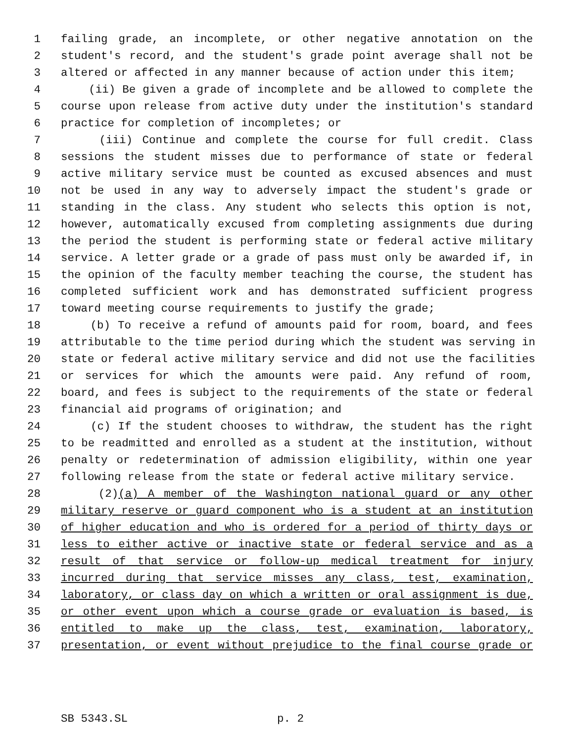1 failing grade, an incomplete, or other negative annotation on the
2 student's record, and the student's grade point average shall not be
3 altered or affected in any manner because of action under this item;
4 (ii) Be given a grade of incomplete and be allowed to complete the
5 course upon release from active duty under the institution's standard
6 practice for completion of incompletes; or
7 (iii) Continue and complete the course for full credit. Class
8 sessions the student misses due to performance of state or federal
9 active military service must be counted as excused absences and must
10 not be used in any way to adversely impact the student's grade or
11 standing in the class. Any student who selects this option is not,
12 however, automatically excused from completing assignments due during
13 the period the student is performing state or federal active military
14 service. A letter grade or a grade of pass must only be awarded if, in
15 the opinion of the faculty member teaching the course, the student has
16 completed sufficient work and has demonstrated sufficient progress
17 toward meeting course requirements to justify the grade;
18 (b) To receive a refund of amounts paid for room, board, and fees
19 attributable to the time period during which the student was serving in
20 state or federal active military service and did not use the facilities
21 or services for which the amounts were paid. Any refund of room,
22 board, and fees is subject to the requirements of the state or federal
23 financial aid programs of origination; and
24 (c) If the student chooses to withdraw, the student has the right
25 to be readmitted and enrolled as a student at the institution, without
26 penalty or redetermination of admission eligibility, within one year
27 following release from the state or federal active military service.
28 (2)(a) A member of the Washington national guard or any other
29 military reserve or guard component who is a student at an institution
30 of higher education and who is ordered for a period of thirty days or
31 less to either active or inactive state or federal service and as a
32 result of that service or follow-up medical treatment for injury
33 incurred during that service misses any class, test, examination,
34 laboratory, or class day on which a written or oral assignment is due,
35 or other event upon which a course grade or evaluation is based, is
36 entitled to make up the class, test, examination, laboratory,
37 presentation, or event without prejudice to the final course grade or
SB 5343.SL p. 2